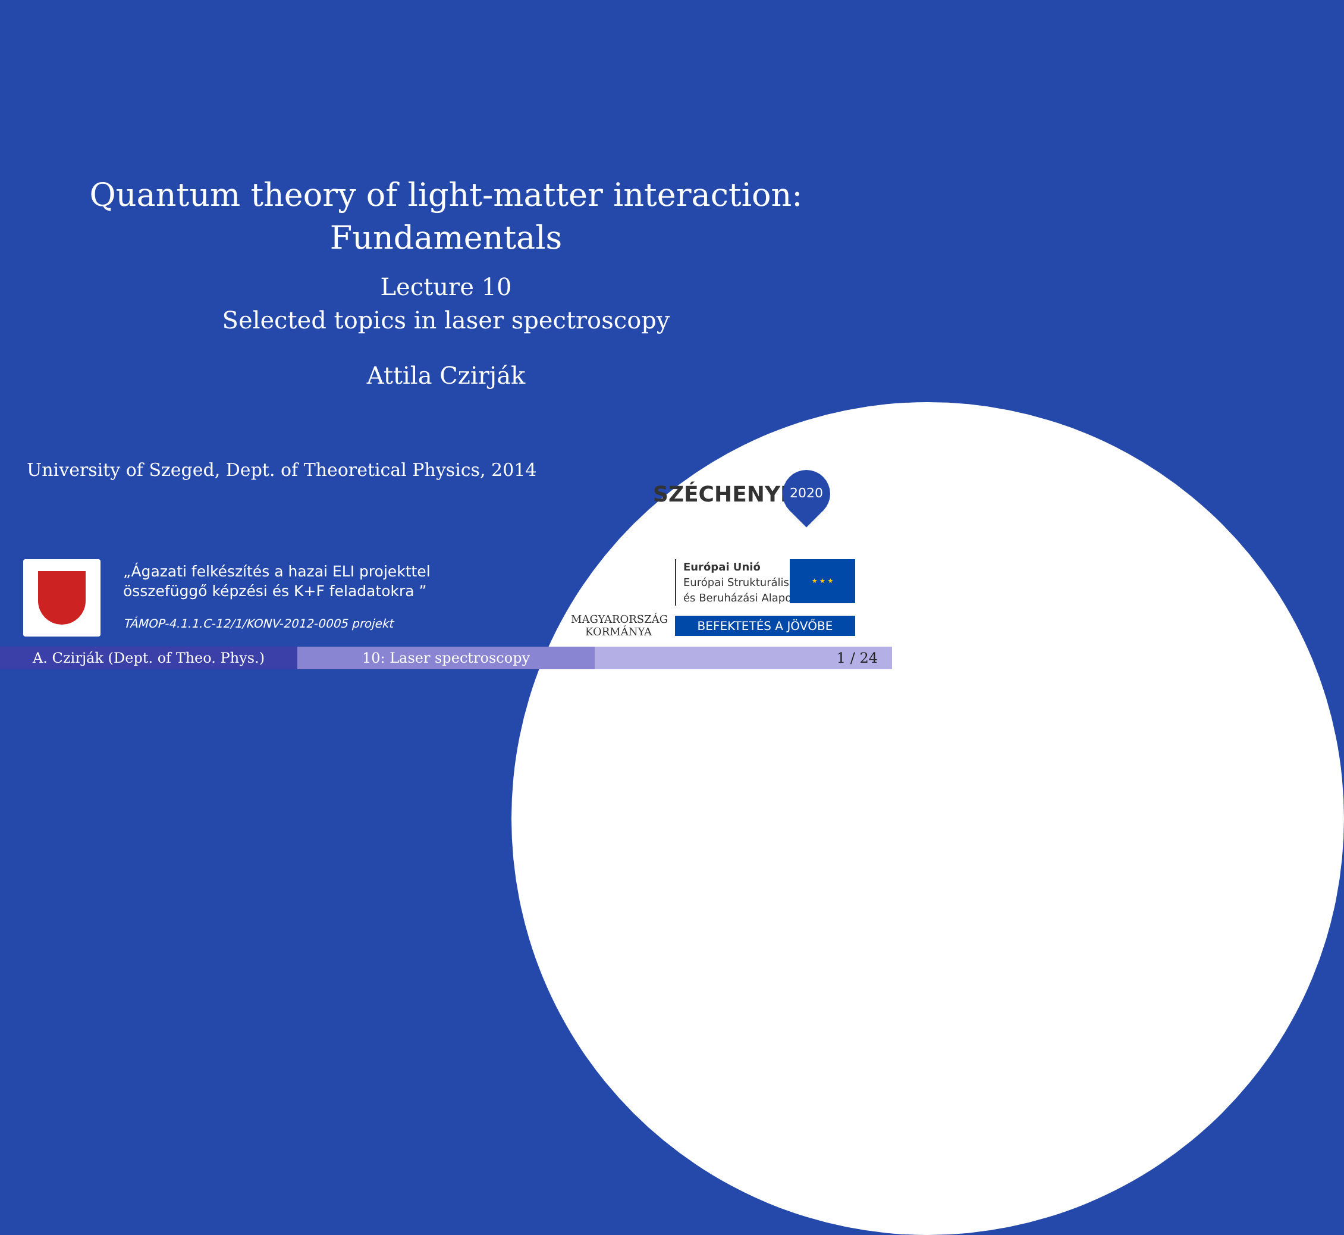Quantum theory of light-matter interaction:
Fundamentals
Lecture 10
Selected topics in laser spectroscopy
Attila Czirják
University of Szeged, Dept. of Theoretical Physics, 2014
„Ágazati felkészítés a hazai ELI projekttel
összefüggő képzési és K+F feladatokra ”
TÁMOP-4.1.1.C-12/1/KONV-2012-0005 projekt
SZÉCHENYI 2020
MAGYARORSZÁG
KORMÁNYA
Európai Unió
Európai Strukturális
és Beruházási Alapok
★ ★ ★
BEFEKTETÉS A JÖVŐBE
A. Czirják (Dept. of Theo. Phys.) 10: Laser spectroscopy 1 / 24